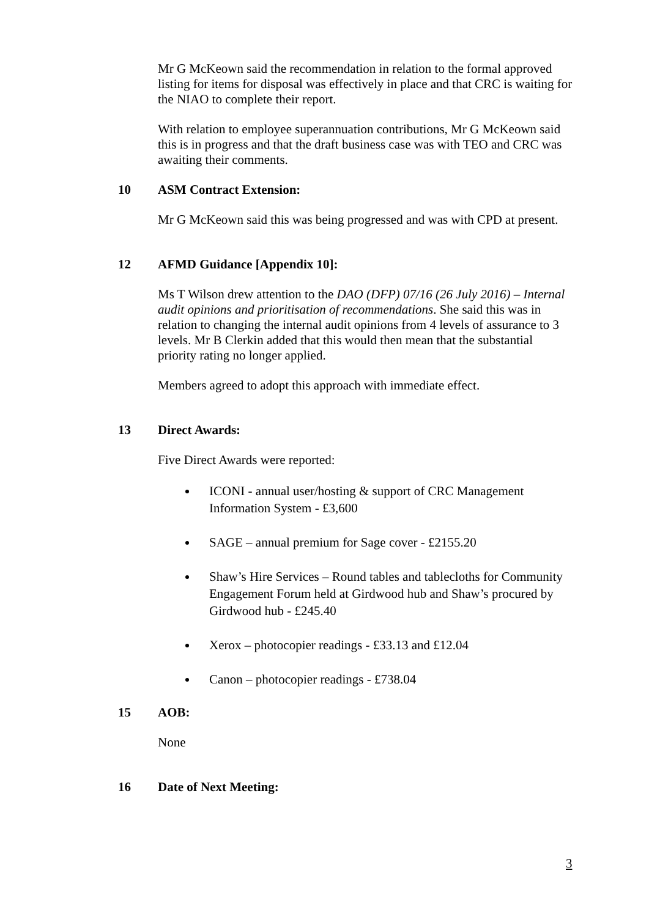Mr G McKeown said the recommendation in relation to the formal approved listing for items for disposal was effectively in place and that CRC is waiting for the NIAO to complete their report.
With relation to employee superannuation contributions, Mr G McKeown said this is in progress and that the draft business case was with TEO and CRC was awaiting their comments.
10 ASM Contract Extension:
Mr G McKeown said this was being progressed and was with CPD at present.
12 AFMD Guidance [Appendix 10]:
Ms T Wilson drew attention to the DAO (DFP) 07/16 (26 July 2016) – Internal audit opinions and prioritisation of recommendations. She said this was in relation to changing the internal audit opinions from 4 levels of assurance to 3 levels. Mr B Clerkin added that this would then mean that the substantial priority rating no longer applied.
Members agreed to adopt this approach with immediate effect.
13 Direct Awards:
Five Direct Awards were reported:
ICONI - annual user/hosting & support of CRC Management Information System - £3,600
SAGE – annual premium for Sage cover - £2155.20
Shaw’s Hire Services – Round tables and tablecloths for Community Engagement Forum held at Girdwood hub and Shaw’s procured by Girdwood hub - £245.40
Xerox – photocopier readings - £33.13 and £12.04
Canon – photocopier readings - £738.04
15 AOB:
None
16 Date of Next Meeting:
3